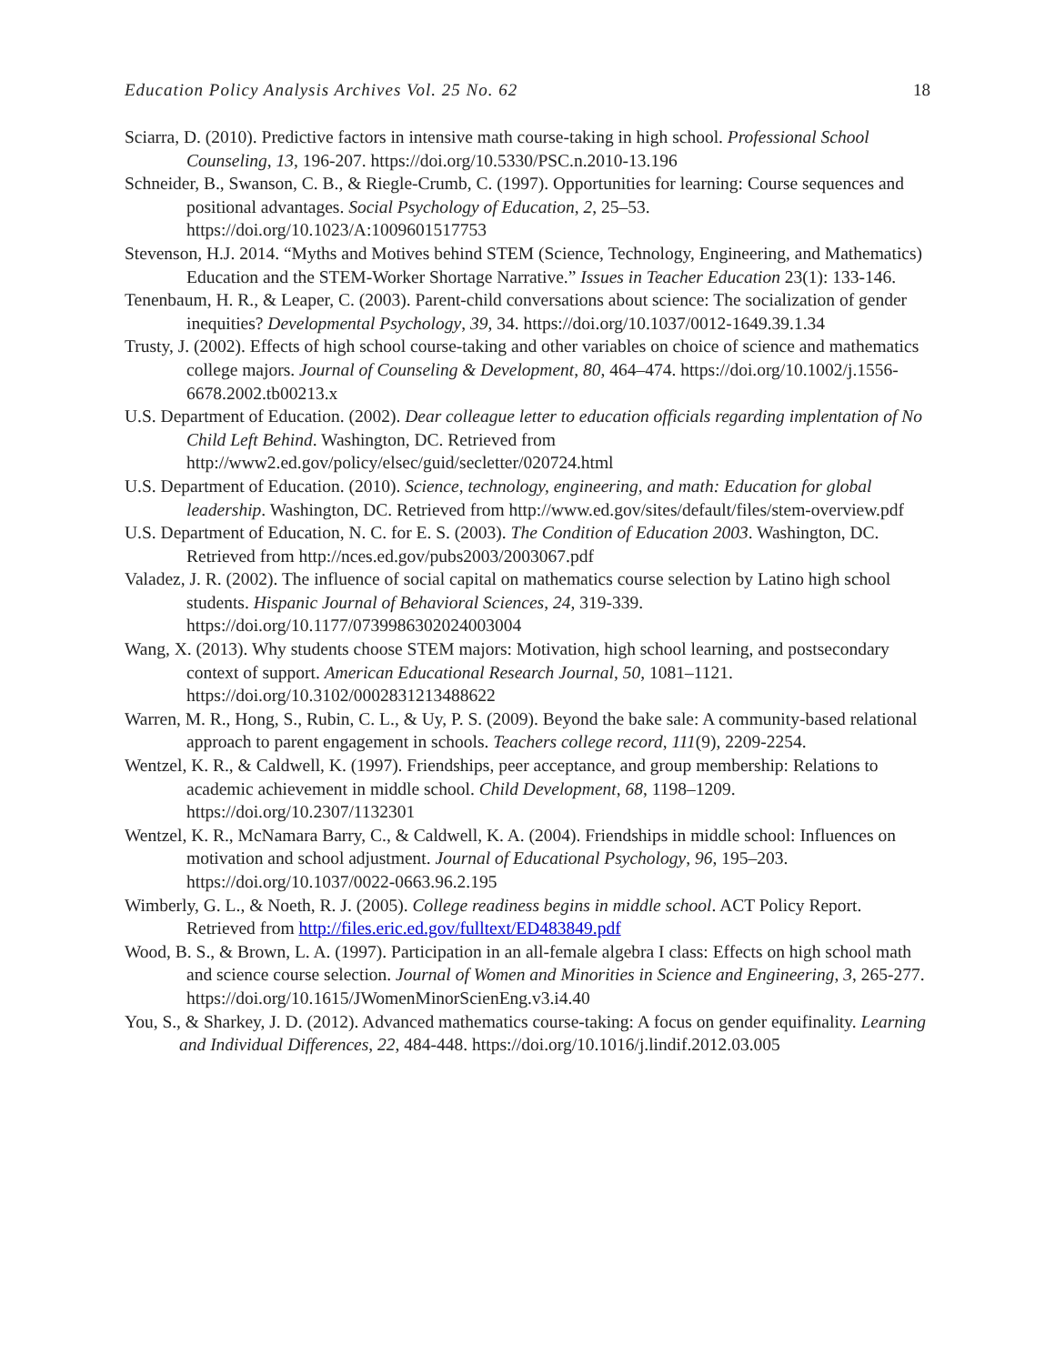Education Policy Analysis Archives Vol. 25 No. 62 18
Sciarra, D. (2010). Predictive factors in intensive math course-taking in high school. Professional School Counseling, 13, 196-207. https://doi.org/10.5330/PSC.n.2010-13.196
Schneider, B., Swanson, C. B., & Riegle-Crumb, C. (1997). Opportunities for learning: Course sequences and positional advantages. Social Psychology of Education, 2, 25–53. https://doi.org/10.1023/A:1009601517753
Stevenson, H.J. 2014. “Myths and Motives behind STEM (Science, Technology, Engineering, and Mathematics) Education and the STEM-Worker Shortage Narrative.” Issues in Teacher Education 23(1): 133-146.
Tenenbaum, H. R., & Leaper, C. (2003). Parent-child conversations about science: The socialization of gender inequities? Developmental Psychology, 39, 34. https://doi.org/10.1037/0012-1649.39.1.34
Trusty, J. (2002). Effects of high school course-taking and other variables on choice of science and mathematics college majors. Journal of Counseling & Development, 80, 464–474. https://doi.org/10.1002/j.1556-6678.2002.tb00213.x
U.S. Department of Education. (2002). Dear colleague letter to education officials regarding implentation of No Child Left Behind. Washington, DC. Retrieved from http://www2.ed.gov/policy/elsec/guid/secletter/020724.html
U.S. Department of Education. (2010). Science, technology, engineering, and math: Education for global leadership. Washington, DC. Retrieved from http://www.ed.gov/sites/default/files/stem-overview.pdf
U.S. Department of Education, N. C. for E. S. (2003). The Condition of Education 2003. Washington, DC. Retrieved from http://nces.ed.gov/pubs2003/2003067.pdf
Valadez, J. R. (2002). The influence of social capital on mathematics course selection by Latino high school students. Hispanic Journal of Behavioral Sciences, 24, 319-339. https://doi.org/10.1177/0739986302024003004
Wang, X. (2013). Why students choose STEM majors: Motivation, high school learning, and postsecondary context of support. American Educational Research Journal, 50, 1081–1121. https://doi.org/10.3102/0002831213488622
Warren, M. R., Hong, S., Rubin, C. L., & Uy, P. S. (2009). Beyond the bake sale: A community-based relational approach to parent engagement in schools. Teachers college record, 111(9), 2209-2254.
Wentzel, K. R., & Caldwell, K. (1997). Friendships, peer acceptance, and group membership: Relations to academic achievement in middle school. Child Development, 68, 1198–1209. https://doi.org/10.2307/1132301
Wentzel, K. R., McNamara Barry, C., & Caldwell, K. A. (2004). Friendships in middle school: Influences on motivation and school adjustment. Journal of Educational Psychology, 96, 195–203. https://doi.org/10.1037/0022-0663.96.2.195
Wimberly, G. L., & Noeth, R. J. (2005). College readiness begins in middle school. ACT Policy Report. Retrieved from http://files.eric.ed.gov/fulltext/ED483849.pdf
Wood, B. S., & Brown, L. A. (1997). Participation in an all-female algebra I class: Effects on high school math and science course selection. Journal of Women and Minorities in Science and Engineering, 3, 265-277. https://doi.org/10.1615/JWomenMinorScienEng.v3.i4.40
You, S., & Sharkey, J. D. (2012). Advanced mathematics course-taking: A focus on gender equifinality. Learning and Individual Differences, 22, 484-448. https://doi.org/10.1016/j.lindif.2012.03.005